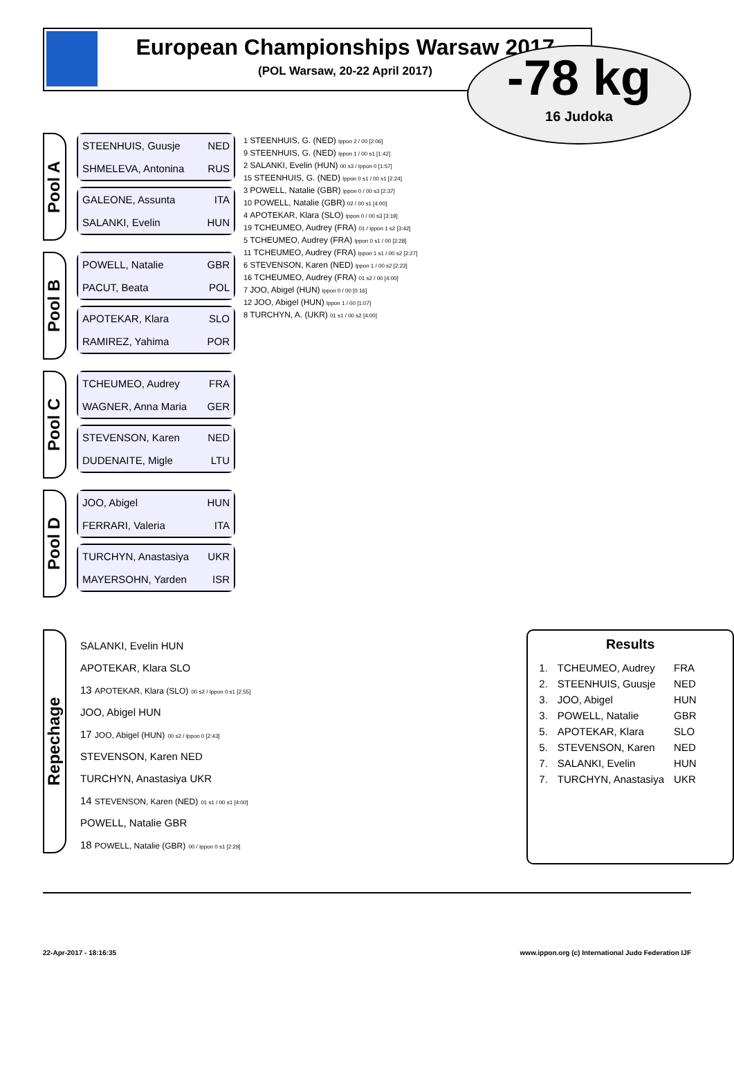European Championships Warsaw 2017
(POL Warsaw, 20-22 April 2017)
-78 kg
16 Judoka
Pool A
STEENHUIS, Guusje NED
SHMELEVA, Antonina RUS
GALEONE, Assunta ITA
SALANKI, Evelin HUN
Pool B
POWELL, Natalie GBR
PACUT, Beata POL
APOTEKAR, Klara SLO
RAMIREZ, Yahima POR
Pool C
TCHEUMEO, Audrey FRA
WAGNER, Anna Maria GER
STEVENSON, Karen NED
DUDENAITE, Migle LTU
Pool D
JOO, Abigel HUN
FERRARI, Valeria ITA
TURCHYN, Anastasiya UKR
MAYERSOHN, Yarden ISR
1 STEENHUIS, G. (NED) Ippon 2 / 00 [2:06]
9 STEENHUIS, G. (NED) Ippon 1 / 00 s1 [1:42]
2 SALANKI, Evelin (HUN) 00 s3 / Ippon 0 [1:57]
15 STEENHUIS, G. (NED) Ippon 0 s1 / 00 s1 [2:24]
3 POWELL, Natalie (GBR) Ippon 0 / 00 s3 [2:37]
10 POWELL, Natalie (GBR) 02 / 00 s1 [4:00]
4 APOTEKAR, Klara (SLO) Ippon 0 / 00 s3 [3:19]
19 TCHEUMEO, Audrey (FRA) 01 / Ippon 1 s2 [3:42]
5 TCHEUMEO, Audrey (FRA) Ippon 0 s1 / 00 [2:28]
11 TCHEUMEO, Audrey (FRA) Ippon 1 s1 / 00 s2 [2:27]
6 STEVENSON, Karen (NED) Ippon 1 / 00 s2 [2:23]
16 TCHEUMEO, Audrey (FRA) 01 s2 / 00 [4:00]
7 JOO, Abigel (HUN) Ippon 0 / 00 [0:16]
12 JOO, Abigel (HUN) Ippon 1 / 00 [1:07]
8 TURCHYN, A. (UKR) 01 s1 / 00 s2 [4:00]
Repechage
SALANKI, Evelin HUN
APOTEKAR, Klara SLO
13 APOTEKAR, Klara (SLO) 00 s2 / Ippon 0 s1 [2:55]
JOO, Abigel HUN
17 JOO, Abigel (HUN) 00 s2 / Ippon 0 [2:43]
STEVENSON, Karen NED
TURCHYN, Anastasiya UKR
14 STEVENSON, Karen (NED) 01 s1 / 00 s1 [4:00]
POWELL, Natalie GBR
18 POWELL, Natalie (GBR) 00 / Ippon 0 s1 [2:29]
Results
| 1. | TCHEUMEO, Audrey | FRA |
| 2. | STEENHUIS, Guusje | NED |
| 3. | JOO, Abigel | HUN |
| 3. | POWELL, Natalie | GBR |
| 5. | APOTEKAR, Klara | SLO |
| 5. | STEVENSON, Karen | NED |
| 7. | SALANKI, Evelin | HUN |
| 7. | TURCHYN, Anastasiya | UKR |
22-Apr-2017 - 18:16:35 www.ippon.org (c) International Judo Federation IJF